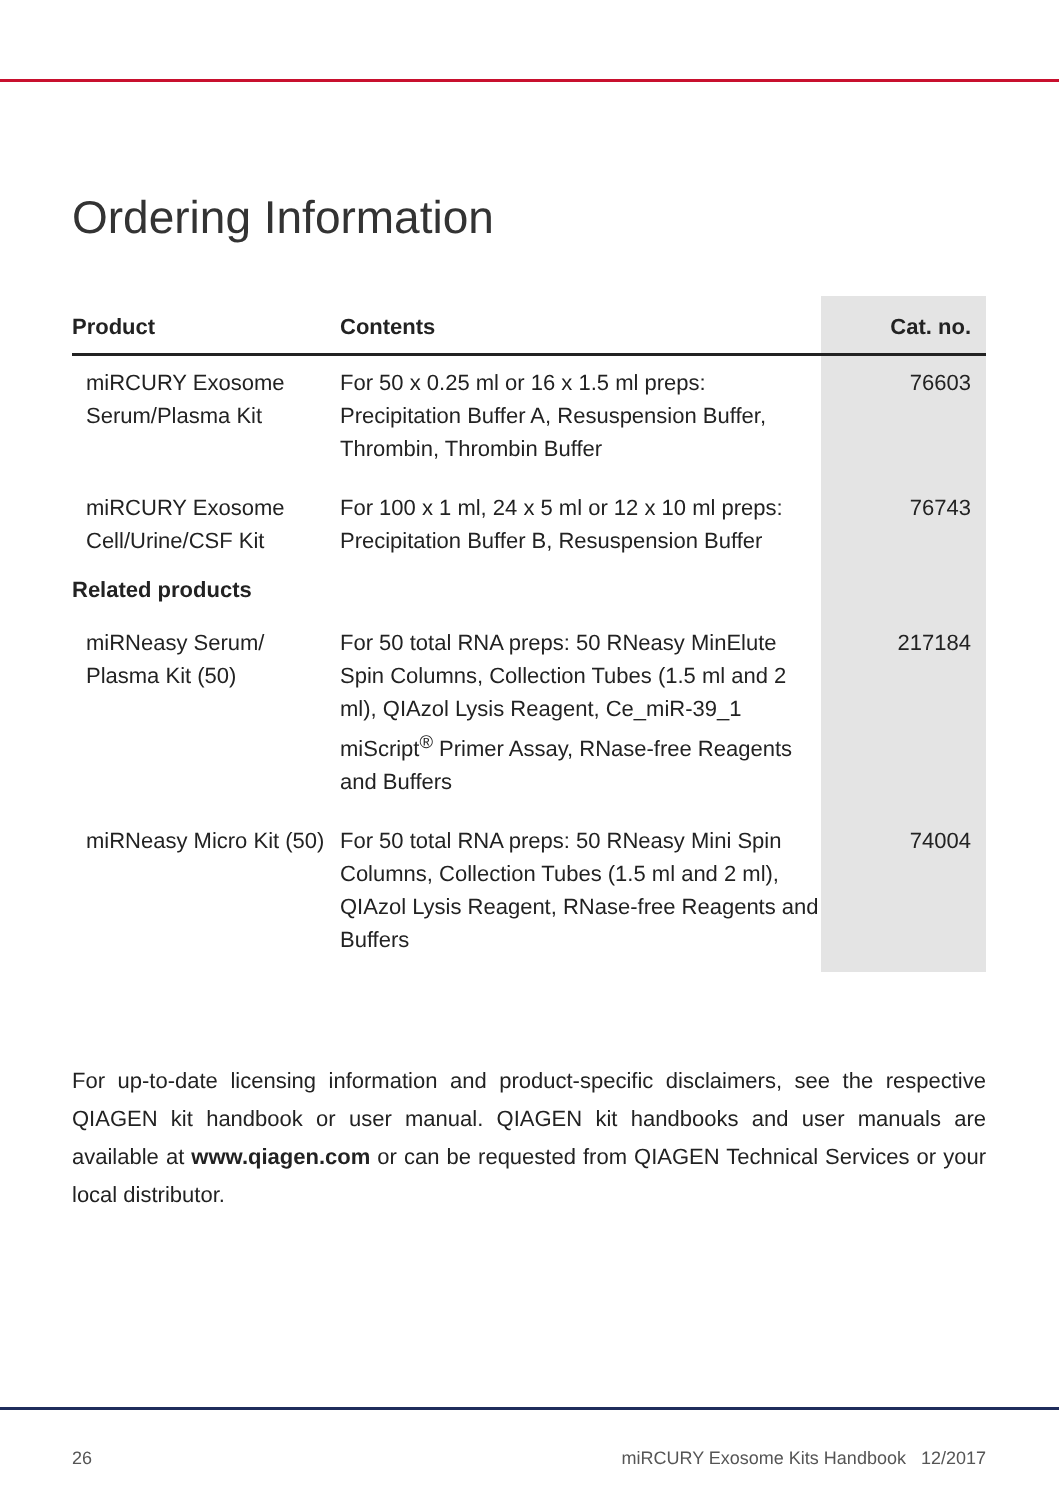Ordering Information
| Product | Contents | Cat. no. |
| --- | --- | --- |
| miRCURY Exosome Serum/Plasma Kit | For 50 x 0.25 ml or 16 x 1.5 ml preps: Precipitation Buffer A, Resuspension Buffer, Thrombin, Thrombin Buffer | 76603 |
| miRCURY Exosome Cell/Urine/CSF Kit | For 100 x 1 ml, 24 x 5 ml or 12 x 10 ml preps: Precipitation Buffer B, Resuspension Buffer | 76743 |
| Related products | | |
| miRNeasy Serum/ Plasma Kit (50) | For 50 total RNA preps: 50 RNeasy MinElute Spin Columns, Collection Tubes (1.5 ml and 2 ml), QIAzol Lysis Reagent, Ce_miR-39_1 miScript<sup>®</sup> Primer Assay, RNase-free Reagents and Buffers | 217184 |
| miRNeasy Micro Kit (50) | For 50 total RNA preps: 50 RNeasy Mini Spin Columns, Collection Tubes (1.5 ml and 2 ml), QIAzol Lysis Reagent, RNase-free Reagents and Buffers | 74004 |
For up-to-date licensing information and product-specific disclaimers, see the respective QIAGEN kit handbook or user manual. QIAGEN kit handbooks and user manuals are available at www.qiagen.com or can be requested from QIAGEN Technical Services or your local distributor.
26 miRCURY Exosome Kits Handbook 12/2017